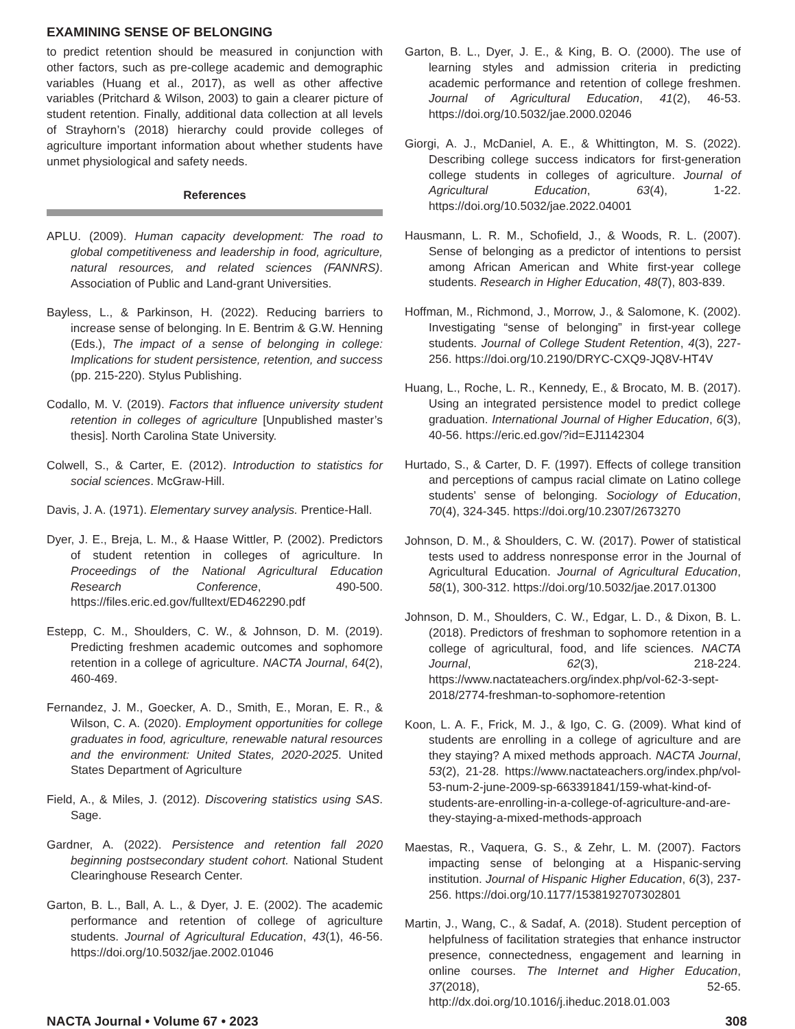EXAMINING SENSE OF BELONGING
to predict retention should be measured in conjunction with other factors, such as pre-college academic and demographic variables (Huang et al., 2017), as well as other affective variables (Pritchard & Wilson, 2003) to gain a clearer picture of student retention. Finally, additional data collection at all levels of Strayhorn’s (2018) hierarchy could provide colleges of agriculture important information about whether students have unmet physiological and safety needs.
References
APLU. (2009). Human capacity development: The road to global competitiveness and leadership in food, agriculture, natural resources, and related sciences (FANNRS). Association of Public and Land-grant Universities.
Bayless, L., & Parkinson, H. (2022). Reducing barriers to increase sense of belonging. In E. Bentrim & G.W. Henning (Eds.), The impact of a sense of belonging in college: Implications for student persistence, retention, and success (pp. 215-220). Stylus Publishing.
Codallo, M. V. (2019). Factors that influence university student retention in colleges of agriculture [Unpublished master’s thesis]. North Carolina State University.
Colwell, S., & Carter, E. (2012). Introduction to statistics for social sciences. McGraw-Hill.
Davis, J. A. (1971). Elementary survey analysis. Prentice-Hall.
Dyer, J. E., Breja, L. M., & Haase Wittler, P. (2002). Predictors of student retention in colleges of agriculture. In Proceedings of the National Agricultural Education Research Conference, 490-500. https://files.eric.ed.gov/fulltext/ED462290.pdf
Estepp, C. M., Shoulders, C. W., & Johnson, D. M. (2019). Predicting freshmen academic outcomes and sophomore retention in a college of agriculture. NACTA Journal, 64(2), 460-469.
Fernandez, J. M., Goecker, A. D., Smith, E., Moran, E. R., & Wilson, C. A. (2020). Employment opportunities for college graduates in food, agriculture, renewable natural resources and the environment: United States, 2020-2025. United States Department of Agriculture
Field, A., & Miles, J. (2012). Discovering statistics using SAS. Sage.
Gardner, A. (2022). Persistence and retention fall 2020 beginning postsecondary student cohort. National Student Clearinghouse Research Center.
Garton, B. L., Ball, A. L., & Dyer, J. E. (2002). The academic performance and retention of college of agriculture students. Journal of Agricultural Education, 43(1), 46-56. https://doi.org/10.5032/jae.2002.01046
Garton, B. L., Dyer, J. E., & King, B. O. (2000). The use of learning styles and admission criteria in predicting academic performance and retention of college freshmen. Journal of Agricultural Education, 41(2), 46-53. https://doi.org/10.5032/jae.2000.02046
Giorgi, A. J., McDaniel, A. E., & Whittington, M. S. (2022). Describing college success indicators for first-generation college students in colleges of agriculture. Journal of Agricultural Education, 63(4), 1-22. https://doi.org/10.5032/jae.2022.04001
Hausmann, L. R. M., Schofield, J., & Woods, R. L. (2007). Sense of belonging as a predictor of intentions to persist among African American and White first-year college students. Research in Higher Education, 48(7), 803-839.
Hoffman, M., Richmond, J., Morrow, J., & Salomone, K. (2002). Investigating “sense of belonging” in first-year college students. Journal of College Student Retention, 4(3), 227-256. https://doi.org/10.2190/DRYC-CXQ9-JQ8V-HT4V
Huang, L., Roche, L. R., Kennedy, E., & Brocato, M. B. (2017). Using an integrated persistence model to predict college graduation. International Journal of Higher Education, 6(3), 40-56. https://eric.ed.gov/?id=EJ1142304
Hurtado, S., & Carter, D. F. (1997). Effects of college transition and perceptions of campus racial climate on Latino college students’ sense of belonging. Sociology of Education, 70(4), 324-345. https://doi.org/10.2307/2673270
Johnson, D. M., & Shoulders, C. W. (2017). Power of statistical tests used to address nonresponse error in the Journal of Agricultural Education. Journal of Agricultural Education, 58(1), 300-312. https://doi.org/10.5032/jae.2017.01300
Johnson, D. M., Shoulders, C. W., Edgar, L. D., & Dixon, B. L. (2018). Predictors of freshman to sophomore retention in a college of agricultural, food, and life sciences. NACTA Journal, 62(3), 218-224. https://www.nactateachers.org/index.php/vol-62-3-sept-2018/2774-freshman-to-sophomore-retention
Koon, L. A. F., Frick, M. J., & Igo, C. G. (2009). What kind of students are enrolling in a college of agriculture and are they staying? A mixed methods approach. NACTA Journal, 53(2), 21-28. https://www.nactateachers.org/index.php/vol-53-num-2-june-2009-sp-663391841/159-what-kind-of-students-are-enrolling-in-a-college-of-agriculture-and-are-they-staying-a-mixed-methods-approach
Maestas, R., Vaquera, G. S., & Zehr, L. M. (2007). Factors impacting sense of belonging at a Hispanic-serving institution. Journal of Hispanic Higher Education, 6(3), 237-256. https://doi.org/10.1177/1538192707302801
Martin, J., Wang, C., & Sadaf, A. (2018). Student perception of helpfulness of facilitation strategies that enhance instructor presence, connectedness, engagement and learning in online courses. The Internet and Higher Education, 37(2018), 52-65. http://dx.doi.org/10.1016/j.iheduc.2018.01.003
NACTA Journal • Volume 67 • 2023 308